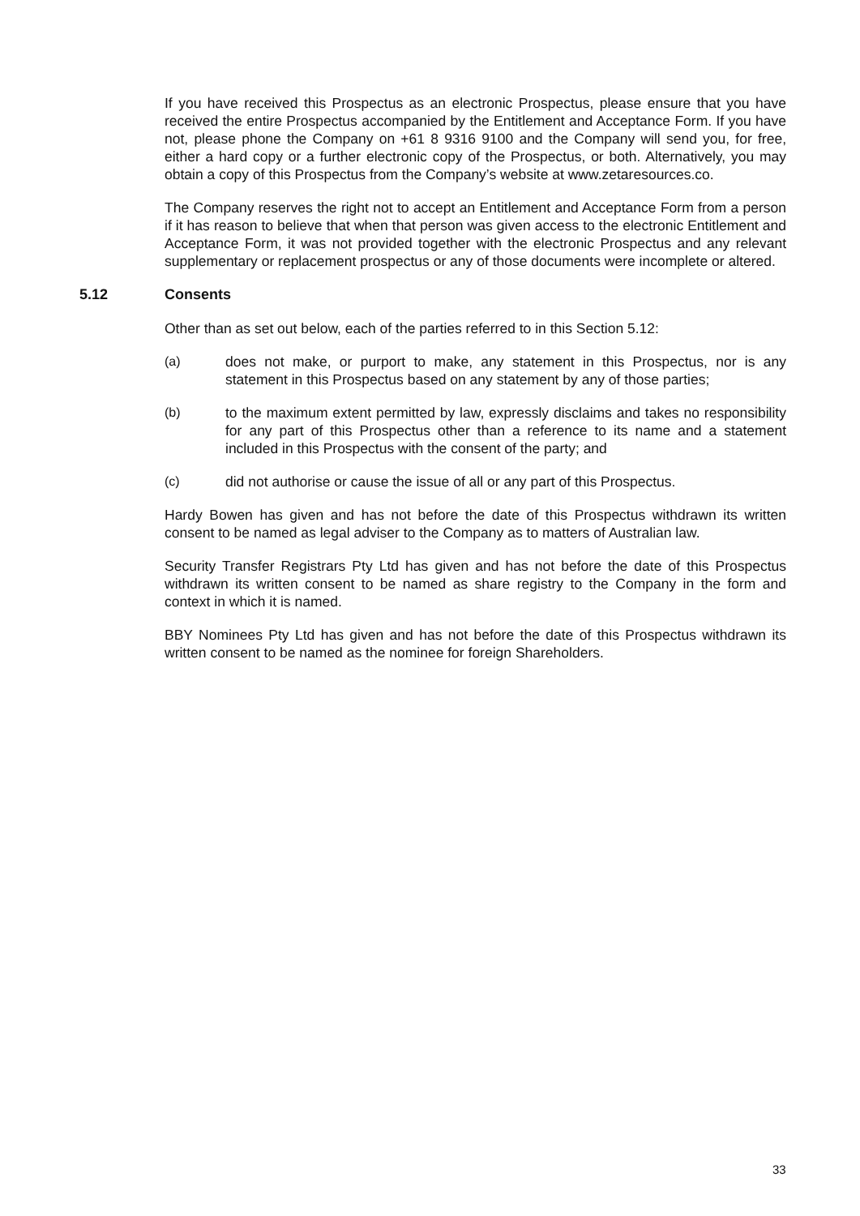If you have received this Prospectus as an electronic Prospectus, please ensure that you have received the entire Prospectus accompanied by the Entitlement and Acceptance Form. If you have not, please phone the Company on +61 8 9316 9100 and the Company will send you, for free, either a hard copy or a further electronic copy of the Prospectus, or both. Alternatively, you may obtain a copy of this Prospectus from the Company’s website at www.zetaresources.co.
The Company reserves the right not to accept an Entitlement and Acceptance Form from a person if it has reason to believe that when that person was given access to the electronic Entitlement and Acceptance Form, it was not provided together with the electronic Prospectus and any relevant supplementary or replacement prospectus or any of those documents were incomplete or altered.
5.12 Consents
Other than as set out below, each of the parties referred to in this Section 5.12:
(a) does not make, or purport to make, any statement in this Prospectus, nor is any statement in this Prospectus based on any statement by any of those parties;
(b) to the maximum extent permitted by law, expressly disclaims and takes no responsibility for any part of this Prospectus other than a reference to its name and a statement included in this Prospectus with the consent of the party; and
(c) did not authorise or cause the issue of all or any part of this Prospectus.
Hardy Bowen has given and has not before the date of this Prospectus withdrawn its written consent to be named as legal adviser to the Company as to matters of Australian law.
Security Transfer Registrars Pty Ltd has given and has not before the date of this Prospectus withdrawn its written consent to be named as share registry to the Company in the form and context in which it is named.
BBY Nominees Pty Ltd has given and has not before the date of this Prospectus withdrawn its written consent to be named as the nominee for foreign Shareholders.
33